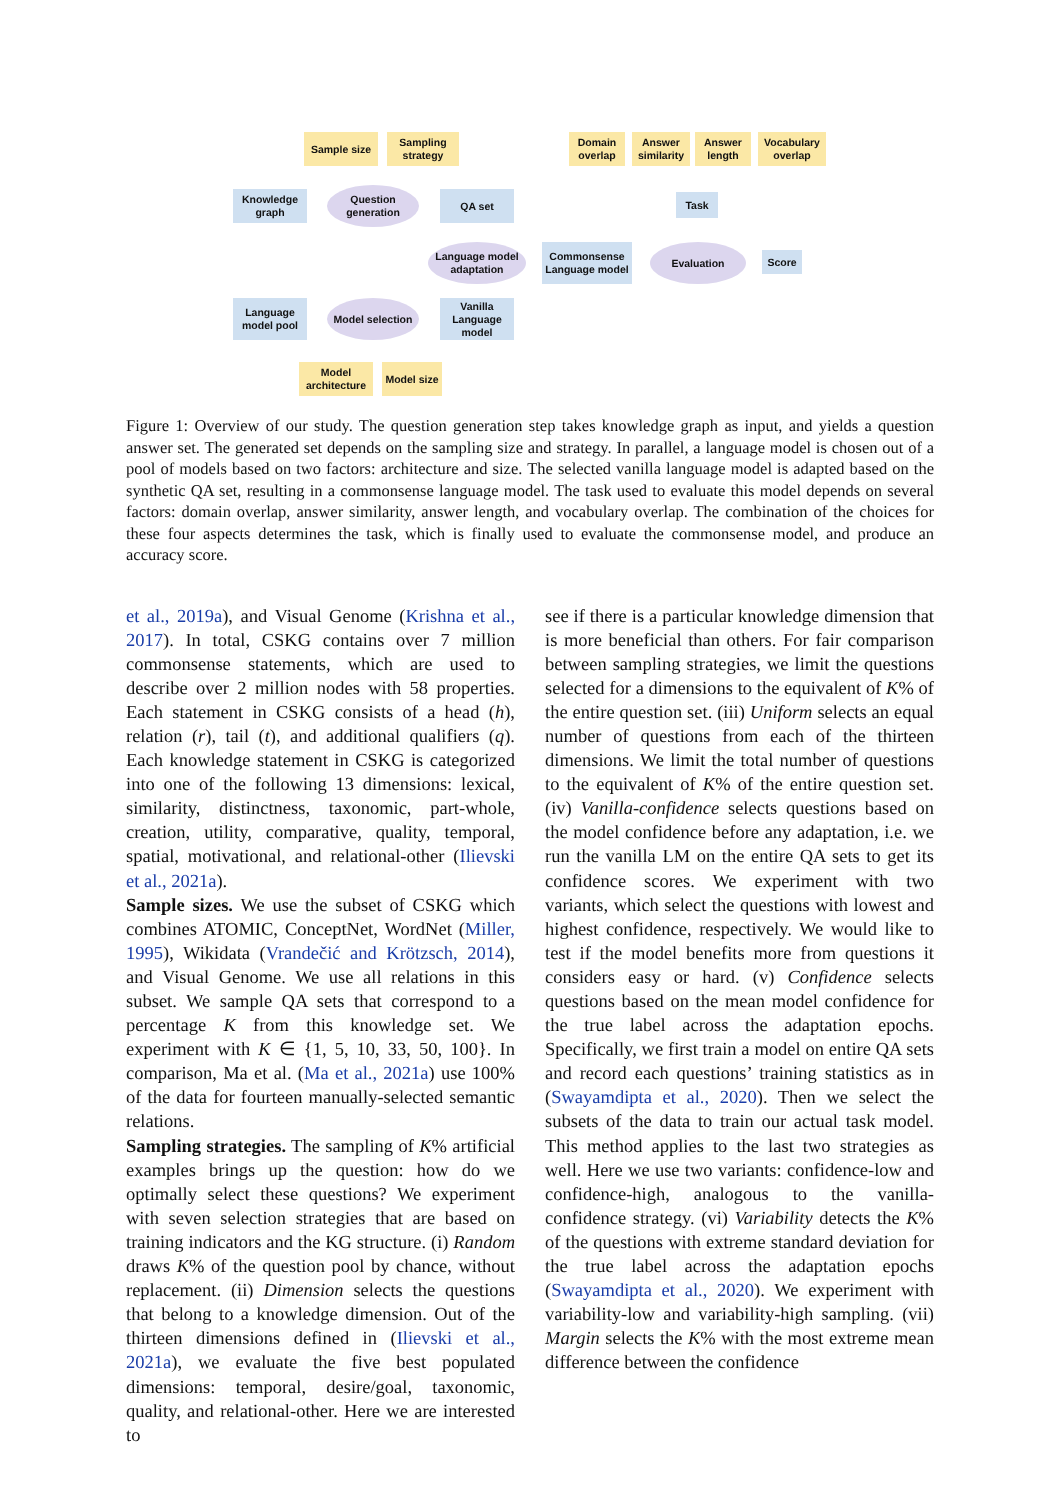Sample size
Sampling strategy
Knowledge graph
Question generation
QA set
Language model adaptation
Commonsense Language model
Evaluation
Score
Domain overlap
Answer similarity
Answer length
Vocabulary overlap
Task
Language model pool
Model selection
Vanilla Language model
Model architecture
Model size
Figure 1: Overview of our study. The question generation step takes knowledge graph as input, and yields a question answer set. The generated set depends on the sampling size and strategy. In parallel, a language model is chosen out of a pool of models based on two factors: architecture and size. The selected vanilla language model is adapted based on the synthetic QA set, resulting in a commonsense language model. The task used to evaluate this model depends on several factors: domain overlap, answer similarity, answer length, and vocabulary overlap. The combination of the choices for these four aspects determines the task, which is finally used to evaluate the commonsense model, and produce an accuracy score.
et al., 2019a), and Visual Genome (Krishna et al., 2017). In total, CSKG contains over 7 million commonsense statements, which are used to describe over 2 million nodes with 58 properties. Each statement in CSKG consists of a head (h), relation (r), tail (t), and additional qualifiers (q). Each knowledge statement in CSKG is categorized into one of the following 13 dimensions: lexical, similarity, distinctness, taxonomic, part-whole, creation, utility, comparative, quality, temporal, spatial, motivational, and relational-other (Ilievski et al., 2021a).
Sample sizes. We use the subset of CSKG which combines ATOMIC, ConceptNet, WordNet (Miller, 1995), Wikidata (Vrandečić and Krötzsch, 2014), and Visual Genome. We use all relations in this subset. We sample QA sets that correspond to a percentage K from this knowledge set. We experiment with K ∈ {1, 5, 10, 33, 50, 100}. In comparison, Ma et al. (Ma et al., 2021a) use 100% of the data for fourteen manually-selected semantic relations.
Sampling strategies. The sampling of K% artificial examples brings up the question: how do we optimally select these questions? We experiment with seven selection strategies that are based on training indicators and the KG structure. (i) Random draws K% of the question pool by chance, without replacement. (ii) Dimension selects the questions that belong to a knowledge dimension. Out of the thirteen dimensions defined in (Ilievski et al., 2021a), we evaluate the five best populated dimensions: temporal, desire/goal, taxonomic, quality, and relational-other. Here we are interested to
see if there is a particular knowledge dimension that is more beneficial than others. For fair comparison between sampling strategies, we limit the questions selected for a dimensions to the equivalent of K% of the entire question set. (iii) Uniform selects an equal number of questions from each of the thirteen dimensions. We limit the total number of questions to the equivalent of K% of the entire question set. (iv) Vanilla-confidence selects questions based on the model confidence before any adaptation, i.e. we run the vanilla LM on the entire QA sets to get its confidence scores. We experiment with two variants, which select the questions with lowest and highest confidence, respectively. We would like to test if the model benefits more from questions it considers easy or hard. (v) Confidence selects questions based on the mean model confidence for the true label across the adaptation epochs. Specifically, we first train a model on entire QA sets and record each questions’ training statistics as in (Swayamdipta et al., 2020). Then we select the subsets of the data to train our actual task model. This method applies to the last two strategies as well. Here we use two variants: confidence-low and confidence-high, analogous to the vanilla-confidence strategy. (vi) Variability detects the K% of the questions with extreme standard deviation for the true label across the adaptation epochs (Swayamdipta et al., 2020). We experiment with variability-low and variability-high sampling. (vii) Margin selects the K% with the most extreme mean difference between the confidence